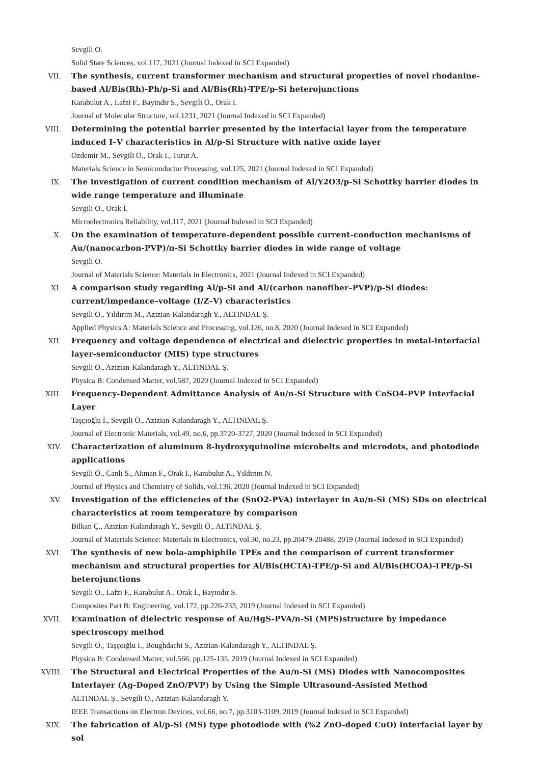Sevgili Ö.
Solid State Sciences, vol.117, 2021 (Journal Indexed in SCI Expanded)
VII. The synthesis, current transformer mechanism and structural properties of novel rhodanine-based Al/Bis(Rh)-Ph/p-Si and Al/Bis(Rh)-TPE/p-Si heterojunctions
Karabulut A., Lafzi F., Bayindir S., Sevgili Ö., Orak I.
Journal of Molecular Structure, vol.1231, 2021 (Journal Indexed in SCI Expanded)
VIII.
Determining the potential barrier presented by the interfacial layer from the temperature induced I–V characteristics in Al/p-Si Structure with native oxide layer
Özdemir M., Sevgili Ö., Orak I., Turut A.
Materials Science in Semiconductor Processing, vol.125, 2021 (Journal Indexed in SCI Expanded)
IX. The investigation of current condition mechanism of Al/Y2O3/p-Si Schottky barrier diodes in wide range temperature and illuminate
Sevgili Ö., Orak İ.
Microelectronics Reliability, vol.117, 2021 (Journal Indexed in SCI Expanded)
X. On the examination of temperature-dependent possible current-conduction mechanisms of Au/(nanocarbon-PVP)/n-Si Schottky barrier diodes in wide range of voltage
Sevgili Ö.
Journal of Materials Science: Materials in Electronics, 2021 (Journal Indexed in SCI Expanded)
XI. A comparison study regarding Al/p-Si and Al/(carbon nanofiber–PVP)/p-Si diodes: current/impedance–voltage (I/Z–V) characteristics
Sevgili Ö., Yıldırım M., Azizian-Kalandaragh Y., ALTINDAL Ş.
Applied Physics A: Materials Science and Processing, vol.126, no.8, 2020 (Journal Indexed in SCI Expanded)
XII. Frequency and voltage dependence of electrical and dielectric properties in metal-interfacial layer-semiconductor (MIS) type structures
Sevgili Ö., Azizian-Kalandaragh Y., ALTINDAL Ş.
Physica B: Condensed Matter, vol.587, 2020 (Journal Indexed in SCI Expanded)
XIII.
Frequency-Dependent Admittance Analysis of Au/n-Si Structure with CoSO4-PVP Interfacial Layer
Taşçıoğlu İ., Sevgili Ö., Azizian-Kalandaragh Y., ALTINDAL Ş.
Journal of Electronic Materials, vol.49, no.6, pp.3720-3727, 2020 (Journal Indexed in SCI Expanded)
XIV. Characterization of aluminum 8-hydroxyquinoline microbelts and microdots, and photodiode applications
Sevgili Ö., Canlı S., Akman F., Orak I., Karabulut A., Yıldırım N.
Journal of Physics and Chemistry of Solids, vol.136, 2020 (Journal Indexed in SCI Expanded)
XV. Investigation of the efficiencies of the (SnO2-PVA) interlayer in Au/n-Si (MS) SDs on electrical characteristics at room temperature by comparison
Bilkan Ç., Azizian-Kalandaragh Y., Sevgili Ö., ALTINDAL Ş.
Journal of Materials Science: Materials in Electronics, vol.30, no.23, pp.20479-20488, 2019 (Journal Indexed in SCI Expanded)
XVI. The synthesis of new bola-amphiphile TPEs and the comparison of current transformer mechanism and structural properties for Al/Bis(HCTA)-TPE/p-Si and Al/Bis(HCOA)-TPE/p-Si heterojunctions
Sevgili Ö., Lafzi F., Karabulut A., Orak İ., Bayındır S.
Composites Part B: Engineering, vol.172, pp.226-233, 2019 (Journal Indexed in SCI Expanded)
XVII.
Examination of dielectric response of Au/HgS-PVA/n-Si (MPS)structure by impedance spectroscopy method
Sevgili Ö., Taşçoığlu İ., Boughdachi S., Azizian-Kalandaragh Y., ALTINDAL Ş.
Physica B: Condensed Matter, vol.566, pp.125-135, 2019 (Journal Indexed in SCI Expanded)
XVIII.
The Structural and Electrical Properties of the Au/n-Si (MS) Diodes with Nanocomposites Interlayer (Ag-Doped ZnO/PVP) by Using the Simple Ultrasound-Assisted Method
ALTINDAL Ş., Sevgili Ö., Azizian-Kalandaragh Y.
IEEE Transactions on Electron Devices, vol.66, no.7, pp.3103-3109, 2019 (Journal Indexed in SCI Expanded)
XIX. The fabrication of Al/p-Si (MS) type photodiode with (%2 ZnO-doped CuO) interfacial layer by sol